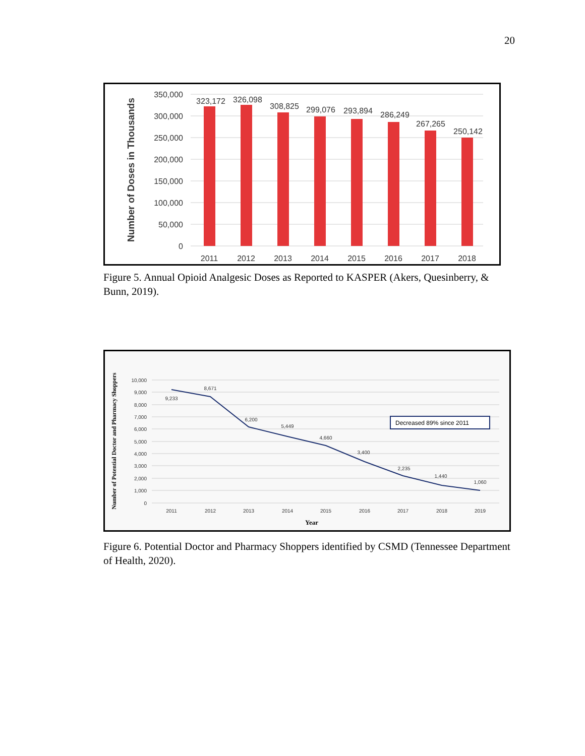20
350,000
300,000
250,000
200,000
150,000
100,000
50,000
0
Number of Doses in Thousands
323,172
326,098
308,825
299,076
293,894
286,249
267,265
250,142
2011
2012
2013
2014
2015
2016
2017
2018
Figure 5. Annual Opioid Analgesic Doses as Reported to KASPER (Akers, Quesinberry, & Bunn, 2019).
10,000
9,000
8,000
7,000
6,000
5,000
4,000
3,000
2,000
1,000
0
Number of Potential Doctor and Pharmacy Shoppers
9,233
8,671
6,200
5,449
4,660
3,400
2,235
1,440
1,060
2011
2012
2013
2014
2015
2016
2017
2018
2019
Year
Decreased 89% since 2011
Figure 6. Potential Doctor and Pharmacy Shoppers identified by CSMD (Tennessee Department of Health, 2020).